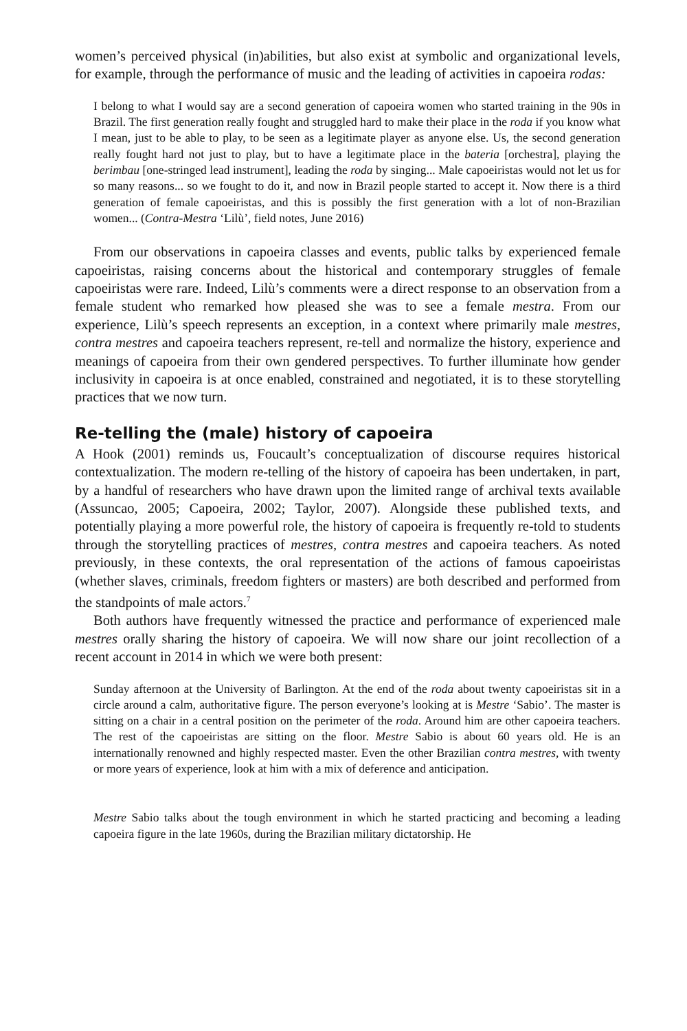women’s perceived physical (in)abilities, but also exist at symbolic and organizational levels, for example, through the performance of music and the leading of activities in capoeira rodas:
I belong to what I would say are a second generation of capoeira women who started training in the 90s in Brazil. The first generation really fought and struggled hard to make their place in the roda if you know what I mean, just to be able to play, to be seen as a legitimate player as anyone else. Us, the second generation really fought hard not just to play, but to have a legitimate place in the bateria [orchestra], playing the berimbau [one-stringed lead instrument], leading the roda by singing... Male capoeiristas would not let us for so many reasons... so we fought to do it, and now in Brazil people started to accept it. Now there is a third generation of female capoeiristas, and this is possibly the first generation with a lot of non-Brazilian women... (Contra-Mestra ‘Lilù’, field notes, June 2016)
From our observations in capoeira classes and events, public talks by experienced female capoeiristas, raising concerns about the historical and contemporary struggles of female capoeiristas were rare. Indeed, Lilù’s comments were a direct response to an observation from a female student who remarked how pleased she was to see a female mestra. From our experience, Lilù’s speech represents an exception, in a context where primarily male mestres, contra mestres and capoeira teachers represent, re-tell and normalize the history, experience and meanings of capoeira from their own gendered perspectives. To further illuminate how gender inclusivity in capoeira is at once enabled, constrained and negotiated, it is to these storytelling practices that we now turn.
Re-telling the (male) history of capoeira
A Hook (2001) reminds us, Foucault’s conceptualization of discourse requires historical contextualization. The modern re-telling of the history of capoeira has been undertaken, in part, by a handful of researchers who have drawn upon the limited range of archival texts available (Assuncao, 2005; Capoeira, 2002; Taylor, 2007). Alongside these published texts, and potentially playing a more powerful role, the history of capoeira is frequently re-told to students through the storytelling practices of mestres, contra mestres and capoeira teachers. As noted previously, in these contexts, the oral representation of the actions of famous capoeiristas (whether slaves, criminals, freedom fighters or masters) are both described and performed from the standpoints of male actors.<sup>7</sup>
Both authors have frequently witnessed the practice and performance of experienced male mestres orally sharing the history of capoeira. We will now share our joint recollection of a recent account in 2014 in which we were both present:
Sunday afternoon at the University of Barlington. At the end of the roda about twenty capoeiristas sit in a circle around a calm, authoritative figure. The person everyone’s looking at is Mestre ‘Sabio’. The master is sitting on a chair in a central position on the perimeter of the roda. Around him are other capoeira teachers. The rest of the capoeiristas are sitting on the floor. Mestre Sabio is about 60 years old. He is an internationally renowned and highly respected master. Even the other Brazilian contra mestres, with twenty or more years of experience, look at him with a mix of deference and anticipation.
Mestre Sabio talks about the tough environment in which he started practicing and becoming a leading capoeira figure in the late 1960s, during the Brazilian military dictatorship. He